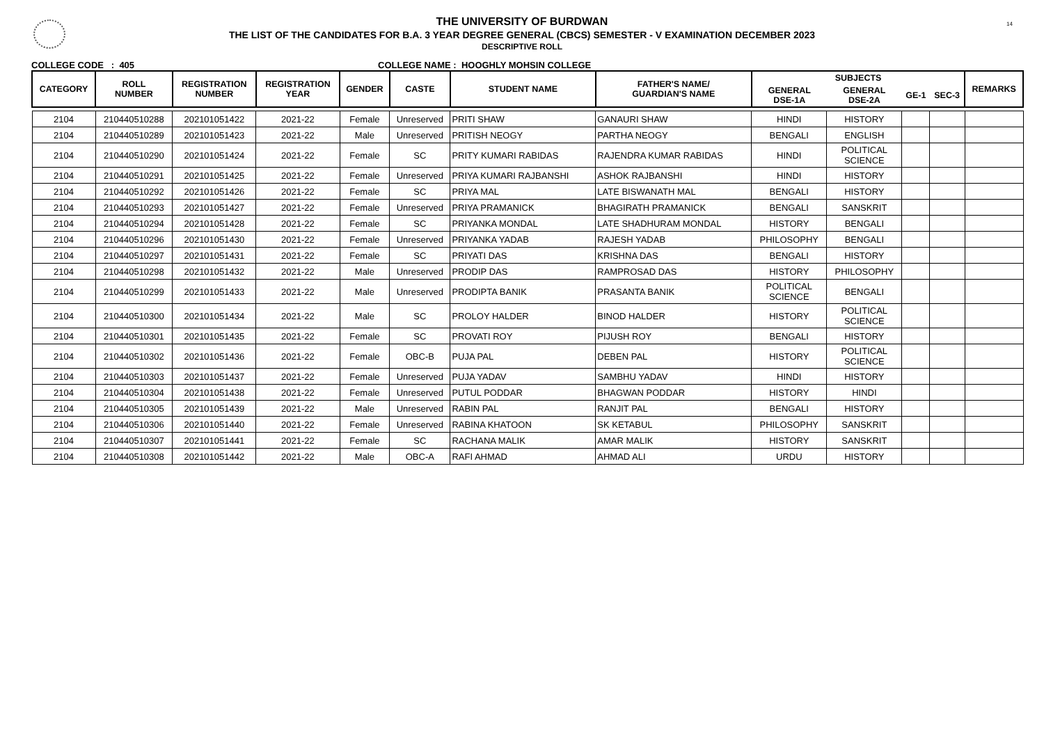14
THE UNIVERSITY OF BURDWAN
THE LIST OF THE CANDIDATES FOR B.A. 3 YEAR DEGREE GENERAL (CBCS) SEMESTER - V EXAMINATION DECEMBER 2023
DESCRIPTIVE ROLL
COLLEGE CODE : 405 COLLEGE NAME : HOOGHLY MOHSIN COLLEGE
| CATEGORY | ROLL NUMBER | REGISTRATION NUMBER | REGISTRATION YEAR | GENDER | CASTE | STUDENT NAME | FATHER'S NAME/ GUARDIAN'S NAME | SUBJECTS | | | | REMARKS |
| --- | --- | --- | --- | --- | --- | --- | --- | --- | --- | --- | --- | --- |
| | | | | | | | | GENERAL DSE-1A | GENERAL DSE-2A | GE-1 | SEC-3 | |
| 2104 | 210440510288 | 202101051422 | 2021-22 | Female | Unreserved | PRITI SHAW | GANAURI SHAW | HINDI | HISTORY | | | |
| 2104 | 210440510289 | 202101051423 | 2021-22 | Male | Unreserved | PRITISH NEOGY | PARTHA NEOGY | BENGALI | ENGLISH | | | |
| 2104 | 210440510290 | 202101051424 | 2021-22 | Female | SC | PRITY KUMARI RABIDAS | RAJENDRA KUMAR RABIDAS | HINDI | POLITICAL SCIENCE | | | |
| 2104 | 210440510291 | 202101051425 | 2021-22 | Female | Unreserved | PRIYA KUMARI RAJBANSHI | ASHOK RAJBANSHI | HINDI | HISTORY | | | |
| 2104 | 210440510292 | 202101051426 | 2021-22 | Female | SC | PRIYA MAL | LATE BISWANATH MAL | BENGALI | HISTORY | | | |
| 2104 | 210440510293 | 202101051427 | 2021-22 | Female | Unreserved | PRIYA PRAMANICK | BHAGIRATH PRAMANICK | BENGALI | SANSKRIT | | | |
| 2104 | 210440510294 | 202101051428 | 2021-22 | Female | SC | PRIYANKA MONDAL | LATE SHADHURAM MONDAL | HISTORY | BENGALI | | | |
| 2104 | 210440510296 | 202101051430 | 2021-22 | Female | Unreserved | PRIYANKA YADAB | RAJESH YADAB | PHILOSOPHY | BENGALI | | | |
| 2104 | 210440510297 | 202101051431 | 2021-22 | Female | SC | PRIYATI DAS | KRISHNA DAS | BENGALI | HISTORY | | | |
| 2104 | 210440510298 | 202101051432 | 2021-22 | Male | Unreserved | PRODIP DAS | RAMPROSAD DAS | HISTORY | PHILOSOPHY | | | |
| 2104 | 210440510299 | 202101051433 | 2021-22 | Male | Unreserved | PRODIPTA BANIK | PRASANTA BANIK | POLITICAL SCIENCE | BENGALI | | | |
| 2104 | 210440510300 | 202101051434 | 2021-22 | Male | SC | PROLOY HALDER | BINOD HALDER | HISTORY | POLITICAL SCIENCE | | | |
| 2104 | 210440510301 | 202101051435 | 2021-22 | Female | SC | PROVATI ROY | PIJUSH ROY | BENGALI | HISTORY | | | |
| 2104 | 210440510302 | 202101051436 | 2021-22 | Female | OBC-B | PUJA PAL | DEBEN PAL | HISTORY | POLITICAL SCIENCE | | | |
| 2104 | 210440510303 | 202101051437 | 2021-22 | Female | Unreserved | PUJA YADAV | SAMBHU YADAV | HINDI | HISTORY | | | |
| 2104 | 210440510304 | 202101051438 | 2021-22 | Female | Unreserved | PUTUL PODDAR | BHAGWAN PODDAR | HISTORY | HINDI | | | |
| 2104 | 210440510305 | 202101051439 | 2021-22 | Male | Unreserved | RABIN PAL | RANJIT PAL | BENGALI | HISTORY | | | |
| 2104 | 210440510306 | 202101051440 | 2021-22 | Female | Unreserved | RABINA KHATOON | SK KETABUL | PHILOSOPHY | SANSKRIT | | | |
| 2104 | 210440510307 | 202101051441 | 2021-22 | Female | SC | RACHANA MALIK | AMAR MALIK | HISTORY | SANSKRIT | | | |
| 2104 | 210440510308 | 202101051442 | 2021-22 | Male | OBC-A | RAFI AHMAD | AHMAD ALI | URDU | HISTORY | | | |